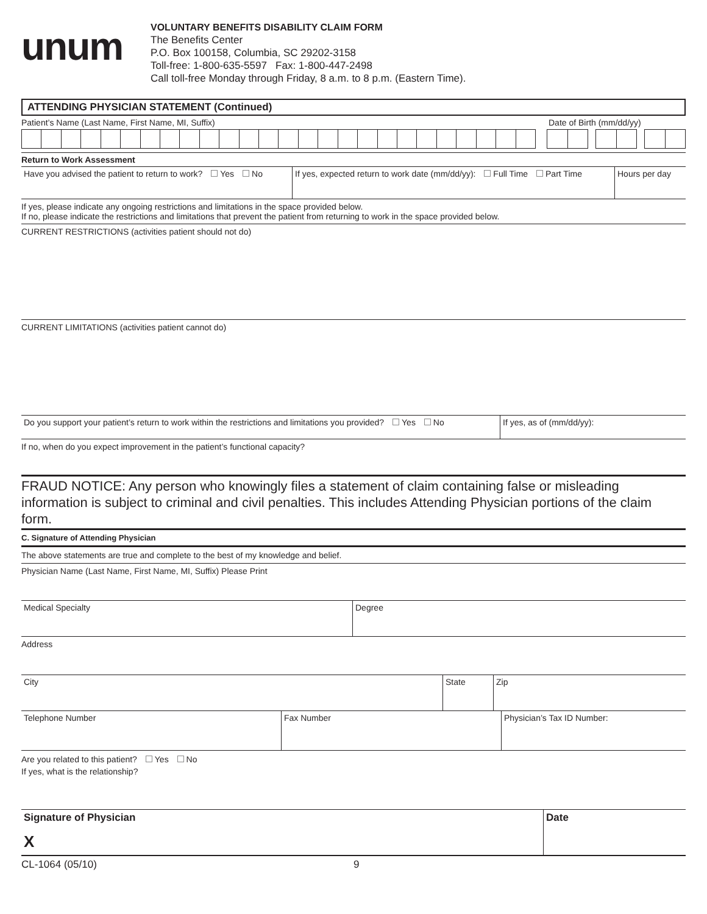unum
VOLUNTARY BENEFITS DISABILITY CLAIM FORM
The Benefits Center
P.O. Box 100158, Columbia, SC 29202-3158
Toll-free: 1-800-635-5597 Fax: 1-800-447-2498
Call toll-free Monday through Friday, 8 a.m. to 8 p.m. (Eastern Time).
ATTENDING PHYSICIAN STATEMENT (Continued)
Patient’s Name (Last Name, First Name, MI, Suffix)
Date of Birth (mm/dd/yy)
Return to Work Assessment
Have you advised the patient to return to work? Yes No
If yes, expected return to work date (mm/dd/yy): Full Time Part Time
Hours per day
If yes, please indicate any ongoing restrictions and limitations in the space provided below.
If no, please indicate the restrictions and limitations that prevent the patient from returning to work in the space provided below.
CURRENT RESTRICTIONS (activities patient should not do)
CURRENT LIMITATIONS (activities patient cannot do)
Do you support your patient’s return to work within the restrictions and limitations you provided? Yes No
If yes, as of (mm/dd/yy):
If no, when do you expect improvement in the patient’s functional capacity?
FRAUD NOTICE: Any person who knowingly files a statement of claim containing false or misleading information is subject to criminal and civil penalties. This includes Attending Physician portions of the claim form.
C. Signature of Attending Physician
The above statements are true and complete to the best of my knowledge and belief.
Physician Name (Last Name, First Name, MI, Suffix) Please Print
Medical Specialty Degree
Address
City State Zip
Telephone Number Fax Number Physician’s Tax ID Number:
Are you related to this patient? Yes No
If yes, what is the relationship?
Signature of Physician
X
Date
CL-1064 (05/10) 9